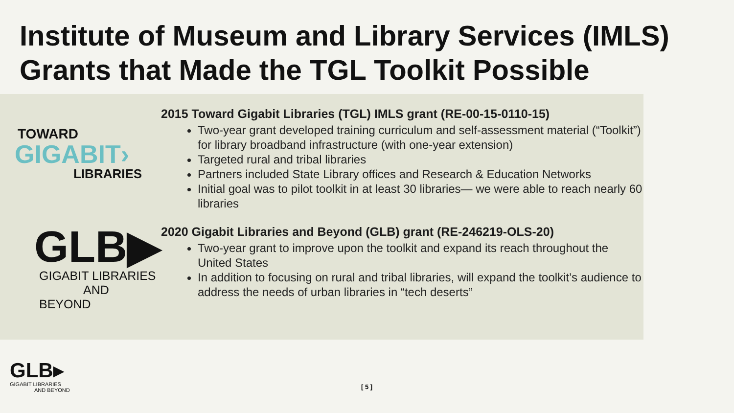Institute of Museum and Library Services (IMLS) Grants that Made the TGL Toolkit Possible
TOWARD
GIGABIT›
LIBRARIES
GLB▶
GIGABIT LIBRARIES
AND BEYOND
2015 Toward Gigabit Libraries (TGL) IMLS grant (RE-00-15-0110-15)
Two-year grant developed training curriculum and self-assessment material (“Toolkit”) for library broadband infrastructure (with one-year extension)
Targeted rural and tribal libraries
Partners included State Library offices and Research & Education Networks
Initial goal was to pilot toolkit in at least 30 libraries— we were able to reach nearly 60 libraries
2020 Gigabit Libraries and Beyond (GLB) grant (RE-246219-OLS-20)
Two-year grant to improve upon the toolkit and expand its reach throughout the United States
In addition to focusing on rural and tribal libraries, will expand the toolkit’s audience to address the needs of urban libraries in “tech deserts”
GLB▸
GIGABIT LIBRARIES
AND BEYOND
[ 5 ]